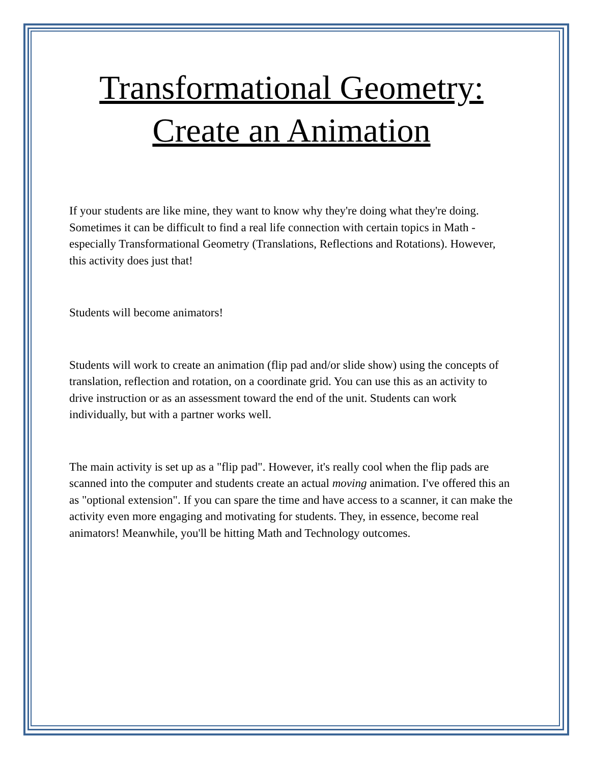Transformational Geometry:
Create an Animation
If your students are like mine, they want to know why they're doing what they're doing. Sometimes it can be difficult to find a real life connection with certain topics in Math - especially Transformational Geometry (Translations, Reflections and Rotations). However, this activity does just that!
Students will become animators!
Students will work to create an animation (flip pad and/or slide show) using the concepts of translation, reflection and rotation, on a coordinate grid. You can use this as an activity to drive instruction or as an assessment toward the end of the unit. Students can work individually, but with a partner works well.
The main activity is set up as a "flip pad". However, it's really cool when the flip pads are scanned into the computer and students create an actual moving animation. I've offered this an as "optional extension". If you can spare the time and have access to a scanner, it can make the activity even more engaging and motivating for students. They, in essence, become real animators! Meanwhile, you'll be hitting Math and Technology outcomes.